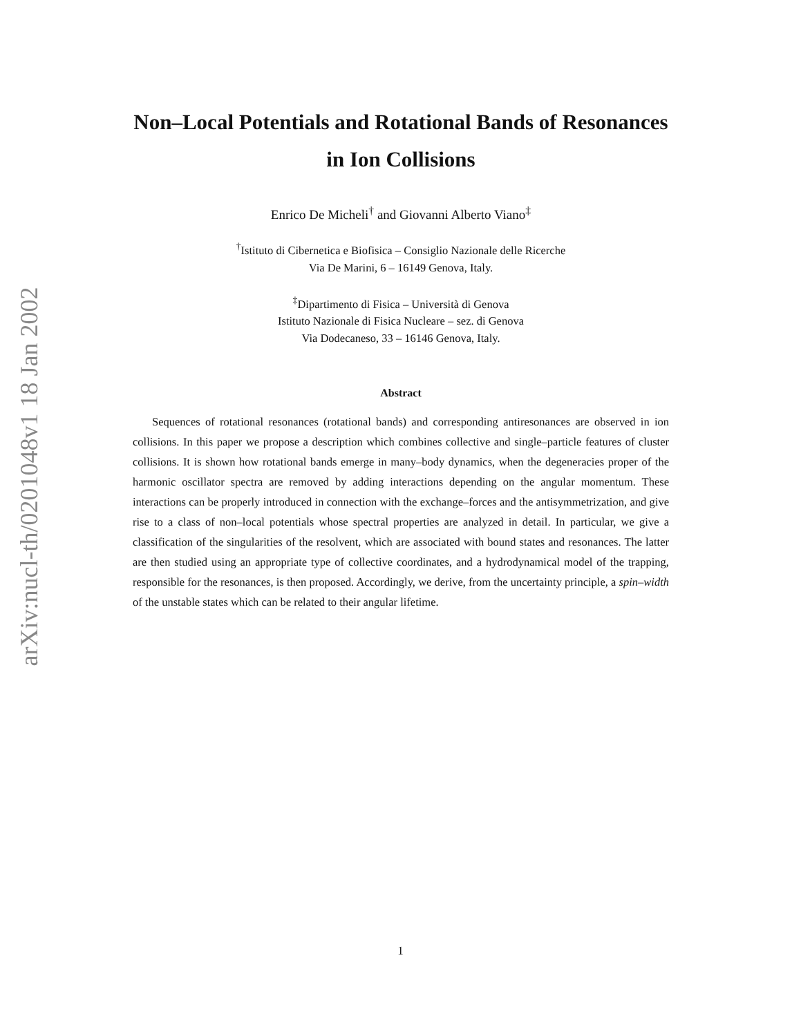arXiv:nucl-th/0201048v1 18 Jan 2002
Non–Local Potentials and Rotational Bands of Resonances in Ion Collisions
Enrico De Micheli<sup>†</sup> and Giovanni Alberto Viano<sup>‡</sup>
<sup>†</sup> Istituto di Cibernetica e Biofisica – Consiglio Nazionale delle Ricerche
Via De Marini, 6 – 16149 Genova, Italy.
<sup>‡</sup> Dipartimento di Fisica – Università di Genova
Istituto Nazionale di Fisica Nucleare – sez. di Genova
Via Dodecaneso, 33 – 16146 Genova, Italy.
Abstract
Sequences of rotational resonances (rotational bands) and corresponding antiresonances are observed in ion collisions. In this paper we propose a description which combines collective and single–particle features of cluster collisions. It is shown how rotational bands emerge in many–body dynamics, when the degeneracies proper of the harmonic oscillator spectra are removed by adding interactions depending on the angular momentum. These interactions can be properly introduced in connection with the exchange–forces and the antisymmetrization, and give rise to a class of non–local potentials whose spectral properties are analyzed in detail. In particular, we give a classification of the singularities of the resolvent, which are associated with bound states and resonances. The latter are then studied using an appropriate type of collective coordinates, and a hydrodynamical model of the trapping, responsible for the resonances, is then proposed. Accordingly, we derive, from the uncertainty principle, a spin–width of the unstable states which can be related to their angular lifetime.
1